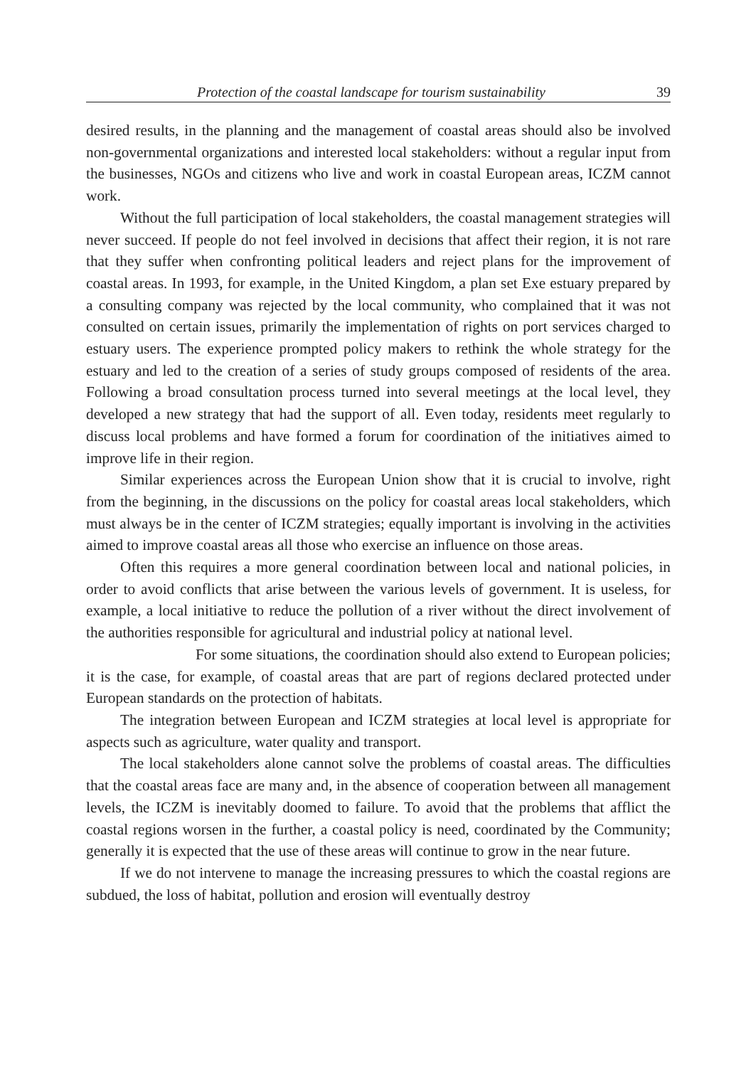Protection of the coastal landscape for tourism sustainability 39
desired results, in the planning and the management of coastal areas should also be involved non-governmental organizations and interested local stakeholders: without a regular input from the businesses, NGOs and citizens who live and work in coastal European areas, ICZM cannot work.
Without the full participation of local stakeholders, the coastal management strategies will never succeed. If people do not feel involved in decisions that affect their region, it is not rare that they suffer when confronting political leaders and reject plans for the improvement of coastal areas. In 1993, for example, in the United Kingdom, a plan set Exe estuary prepared by a consulting company was rejected by the local community, who complained that it was not consulted on certain issues, primarily the implementation of rights on port services charged to estuary users. The experience prompted policy makers to rethink the whole strategy for the estuary and led to the creation of a series of study groups composed of residents of the area. Following a broad consultation process turned into several meetings at the local level, they developed a new strategy that had the support of all. Even today, residents meet regularly to discuss local problems and have formed a forum for coordination of the initiatives aimed to improve life in their region.
Similar experiences across the European Union show that it is crucial to involve, right from the beginning, in the discussions on the policy for coastal areas local stakeholders, which must always be in the center of ICZM strategies; equally important is involving in the activities aimed to improve coastal areas all those who exercise an influence on those areas.
Often this requires a more general coordination between local and national policies, in order to avoid conflicts that arise between the various levels of government. It is useless, for example, a local initiative to reduce the pollution of a river without the direct involvement of the authorities responsible for agricultural and industrial policy at national level.
For some situations, the coordination should also extend to European policies; it is the case, for example, of coastal areas that are part of regions declared protected under European standards on the protection of habitats.
The integration between European and ICZM strategies at local level is appropriate for aspects such as agriculture, water quality and transport.
The local stakeholders alone cannot solve the problems of coastal areas. The difficulties that the coastal areas face are many and, in the absence of cooperation between all management levels, the ICZM is inevitably doomed to failure. To avoid that the problems that afflict the coastal regions worsen in the further, a coastal policy is need, coordinated by the Community; generally it is expected that the use of these areas will continue to grow in the near future.
If we do not intervene to manage the increasing pressures to which the coastal regions are subdued, the loss of habitat, pollution and erosion will eventually destroy